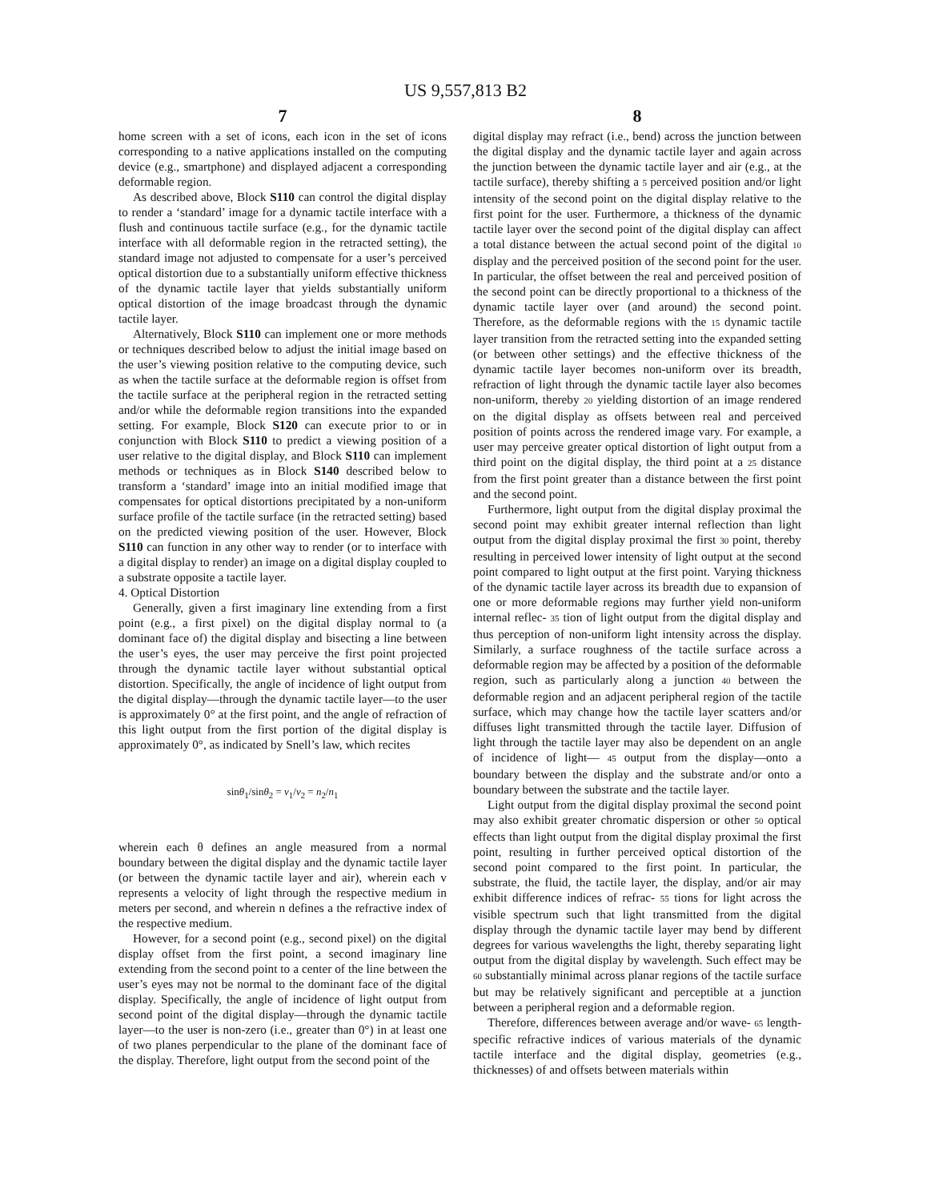US 9,557,813 B2
7
home screen with a set of icons, each icon in the set of icons corresponding to a native applications installed on the computing device (e.g., smartphone) and displayed adjacent a corresponding deformable region.
As described above, Block S110 can control the digital display to render a ‘standard’ image for a dynamic tactile interface with a flush and continuous tactile surface (e.g., for the dynamic tactile interface with all deformable region in the retracted setting), the standard image not adjusted to compensate for a user’s perceived optical distortion due to a substantially uniform effective thickness of the dynamic tactile layer that yields substantially uniform optical distortion of the image broadcast through the dynamic tactile layer.
Alternatively, Block S110 can implement one or more methods or techniques described below to adjust the initial image based on the user’s viewing position relative to the computing device, such as when the tactile surface at the deformable region is offset from the tactile surface at the peripheral region in the retracted setting and/or while the deformable region transitions into the expanded setting. For example, Block S120 can execute prior to or in conjunction with Block S110 to predict a viewing position of a user relative to the digital display, and Block S110 can implement methods or techniques as in Block S140 described below to transform a ‘standard’ image into an initial modified image that compensates for optical distortions precipitated by a non-uniform surface profile of the tactile surface (in the retracted setting) based on the predicted viewing position of the user. However, Block S110 can function in any other way to render (or to interface with a digital display to render) an image on a digital display coupled to a substrate opposite a tactile layer.
4. Optical Distortion
Generally, given a first imaginary line extending from a first point (e.g., a first pixel) on the digital display normal to (a dominant face of) the digital display and bisecting a line between the user’s eyes, the user may perceive the first point projected through the dynamic tactile layer without substantial optical distortion. Specifically, the angle of incidence of light output from the digital display—through the dynamic tactile layer—to the user is approximately 0° at the first point, and the angle of refraction of this light output from the first portion of the digital display is approximately 0°, as indicated by Snell’s law, which recites
sinθ<sub>1</sub>/sinθ<sub>2</sub> = v<sub>1</sub>/v<sub>2</sub> = n<sub>2</sub>/n<sub>1</sub>
wherein each θ defines an angle measured from a normal boundary between the digital display and the dynamic tactile layer (or between the dynamic tactile layer and air), wherein each v represents a velocity of light through the respective medium in meters per second, and wherein n defines a the refractive index of the respective medium.
However, for a second point (e.g., second pixel) on the digital display offset from the first point, a second imaginary line extending from the second point to a center of the line between the user’s eyes may not be normal to the dominant face of the digital display. Specifically, the angle of incidence of light output from second point of the digital display—through the dynamic tactile layer—to the user is non-zero (i.e., greater than 0°) in at least one of two planes perpendicular to the plane of the dominant face of the display. Therefore, light output from the second point of the
8
digital display may refract (i.e., bend) across the junction between the digital display and the dynamic tactile layer and again across the junction between the dynamic tactile layer and air (e.g., at the tactile surface), thereby shifting a 5 perceived position and/or light intensity of the second point on the digital display relative to the first point for the user. Furthermore, a thickness of the dynamic tactile layer over the second point of the digital display can affect a total distance between the actual second point of the digital 10 display and the perceived position of the second point for the user. In particular, the offset between the real and perceived position of the second point can be directly proportional to a thickness of the dynamic tactile layer over (and around) the second point. Therefore, as the deformable regions with the 15 dynamic tactile layer transition from the retracted setting into the expanded setting (or between other settings) and the effective thickness of the dynamic tactile layer becomes non-uniform over its breadth, refraction of light through the dynamic tactile layer also becomes non-uniform, thereby 20 yielding distortion of an image rendered on the digital display as offsets between real and perceived position of points across the rendered image vary. For example, a user may perceive greater optical distortion of light output from a third point on the digital display, the third point at a 25 distance from the first point greater than a distance between the first point and the second point.
Furthermore, light output from the digital display proximal the second point may exhibit greater internal reflection than light output from the digital display proximal the first 30 point, thereby resulting in perceived lower intensity of light output at the second point compared to light output at the first point. Varying thickness of the dynamic tactile layer across its breadth due to expansion of one or more deformable regions may further yield non-uniform internal reflec- 35 tion of light output from the digital display and thus perception of non-uniform light intensity across the display. Similarly, a surface roughness of the tactile surface across a deformable region may be affected by a position of the deformable region, such as particularly along a junction 40 between the deformable region and an adjacent peripheral region of the tactile surface, which may change how the tactile layer scatters and/or diffuses light transmitted through the tactile layer. Diffusion of light through the tactile layer may also be dependent on an angle of incidence of light— 45 output from the display—onto a boundary between the display and the substrate and/or onto a boundary between the substrate and the tactile layer.
Light output from the digital display proximal the second point may also exhibit greater chromatic dispersion or other 50 optical effects than light output from the digital display proximal the first point, resulting in further perceived optical distortion of the second point compared to the first point. In particular, the substrate, the fluid, the tactile layer, the display, and/or air may exhibit difference indices of refrac- 55 tions for light across the visible spectrum such that light transmitted from the digital display through the dynamic tactile layer may bend by different degrees for various wavelengths the light, thereby separating light output from the digital display by wavelength. Such effect may be 60 substantially minimal across planar regions of the tactile surface but may be relatively significant and perceptible at a junction between a peripheral region and a deformable region.
Therefore, differences between average and/or wave- 65 length-specific refractive indices of various materials of the dynamic tactile interface and the digital display, geometries (e.g., thicknesses) of and offsets between materials within